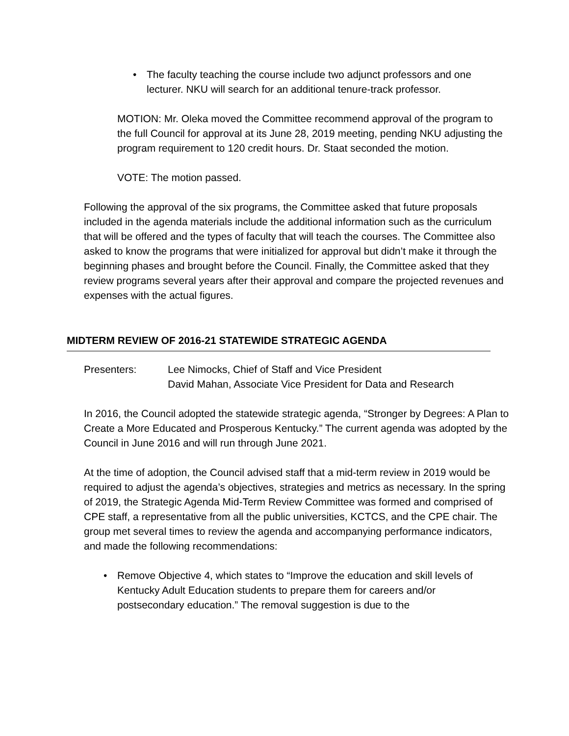• The faculty teaching the course include two adjunct professors and one lecturer. NKU will search for an additional tenure-track professor.
MOTION: Mr. Oleka moved the Committee recommend approval of the program to the full Council for approval at its June 28, 2019 meeting, pending NKU adjusting the program requirement to 120 credit hours. Dr. Staat seconded the motion.
VOTE: The motion passed.
Following the approval of the six programs, the Committee asked that future proposals included in the agenda materials include the additional information such as the curriculum that will be offered and the types of faculty that will teach the courses. The Committee also asked to know the programs that were initialized for approval but didn’t make it through the beginning phases and brought before the Council. Finally, the Committee asked that they review programs several years after their approval and compare the projected revenues and expenses with the actual figures.
MIDTERM REVIEW OF 2016-21 STATEWIDE STRATEGIC AGENDA
Presenters: Lee Nimocks, Chief of Staff and Vice President
David Mahan, Associate Vice President for Data and Research
In 2016, the Council adopted the statewide strategic agenda, “Stronger by Degrees: A Plan to Create a More Educated and Prosperous Kentucky.” The current agenda was adopted by the Council in June 2016 and will run through June 2021.
At the time of adoption, the Council advised staff that a mid-term review in 2019 would be required to adjust the agenda’s objectives, strategies and metrics as necessary. In the spring of 2019, the Strategic Agenda Mid-Term Review Committee was formed and comprised of CPE staff, a representative from all the public universities, KCTCS, and the CPE chair. The group met several times to review the agenda and accompanying performance indicators, and made the following recommendations:
• Remove Objective 4, which states to “Improve the education and skill levels of Kentucky Adult Education students to prepare them for careers and/or postsecondary education.” The removal suggestion is due to the